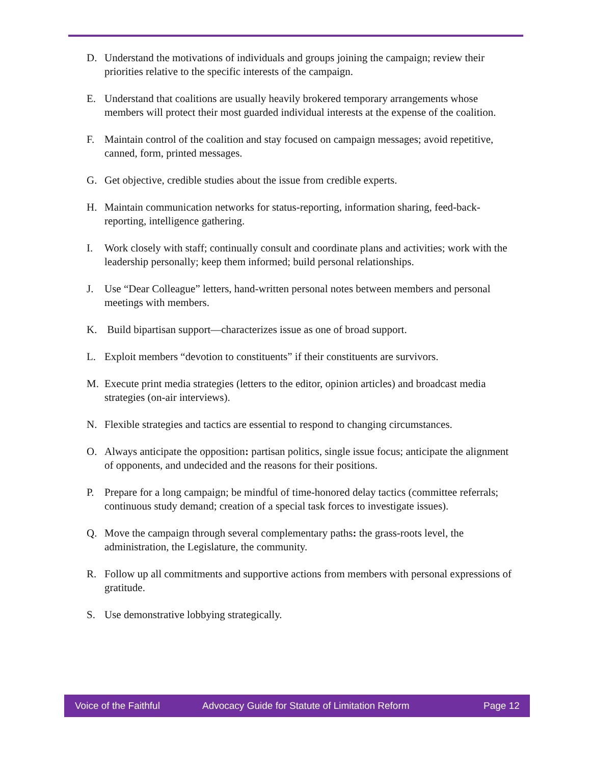D. Understand the motivations of individuals and groups joining the campaign; review their priorities relative to the specific interests of the campaign.
E. Understand that coalitions are usually heavily brokered temporary arrangements whose members will protect their most guarded individual interests at the expense of the coalition.
F. Maintain control of the coalition and stay focused on campaign messages; avoid repetitive, canned, form, printed messages.
G. Get objective, credible studies about the issue from credible experts.
H. Maintain communication networks for status-reporting, information sharing, feed-back-reporting, intelligence gathering.
I. Work closely with staff; continually consult and coordinate plans and activities; work with the leadership personally; keep them informed; build personal relationships.
J. Use “Dear Colleague” letters, hand-written personal notes between members and personal meetings with members.
K. Build bipartisan support—characterizes issue as one of broad support.
L. Exploit members “devotion to constituents” if their constituents are survivors.
M. Execute print media strategies (letters to the editor, opinion articles) and broadcast media strategies (on-air interviews).
N. Flexible strategies and tactics are essential to respond to changing circumstances.
O. Always anticipate the opposition: partisan politics, single issue focus; anticipate the alignment of opponents, and undecided and the reasons for their positions.
P. Prepare for a long campaign; be mindful of time-honored delay tactics (committee referrals; continuous study demand; creation of a special task forces to investigate issues).
Q. Move the campaign through several complementary paths: the grass-roots level, the administration, the Legislature, the community.
R. Follow up all commitments and supportive actions from members with personal expressions of gratitude.
S. Use demonstrative lobbying strategically.
Voice of the Faithful Advocacy Guide for Statute of Limitation Reform Page 12